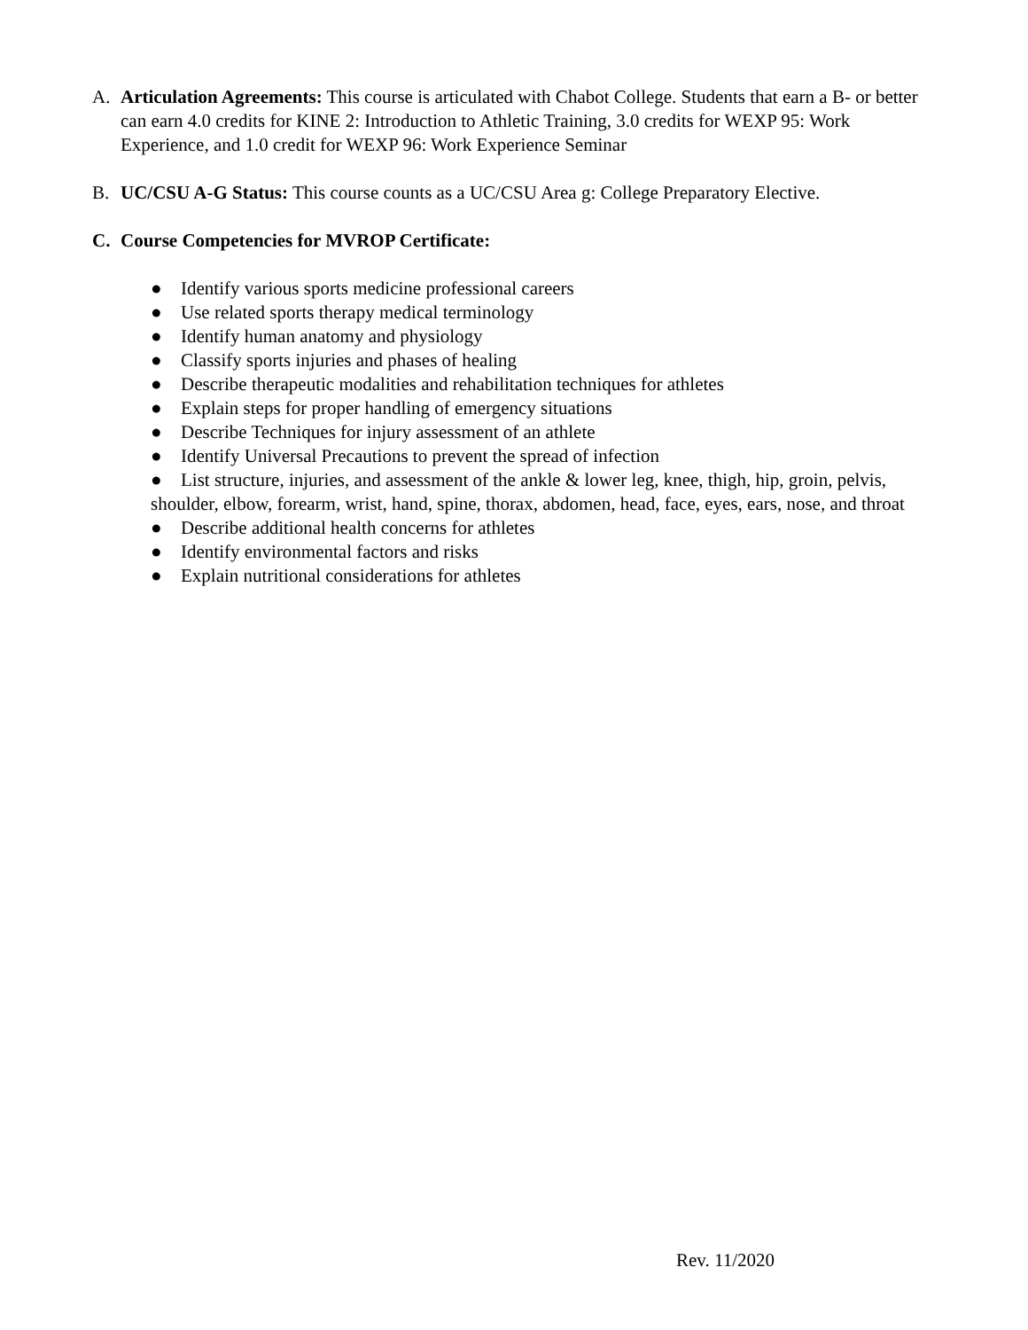A. Articulation Agreements: This course is articulated with Chabot College. Students that earn a B- or better can earn 4.0 credits for KINE 2: Introduction to Athletic Training, 3.0 credits for WEXP 95: Work Experience, and 1.0 credit for WEXP 96: Work Experience Seminar
B. UC/CSU A-G Status: This course counts as a UC/CSU Area g: College Preparatory Elective.
C. Course Competencies for MVROP Certificate:
● Identify various sports medicine professional careers
● Use related sports therapy medical terminology
● Identify human anatomy and physiology
● Classify sports injuries and phases of healing
● Describe therapeutic modalities and rehabilitation techniques for athletes
● Explain steps for proper handling of emergency situations
● Describe Techniques for injury assessment of an athlete
● Identify Universal Precautions to prevent the spread of infection
● List structure, injuries, and assessment of the ankle & lower leg, knee, thigh, hip, groin, pelvis, shoulder, elbow, forearm, wrist, hand, spine, thorax, abdomen, head, face, eyes, ears, nose, and throat
● Describe additional health concerns for athletes
● Identify environmental factors and risks
● Explain nutritional considerations for athletes
Rev. 11/2020